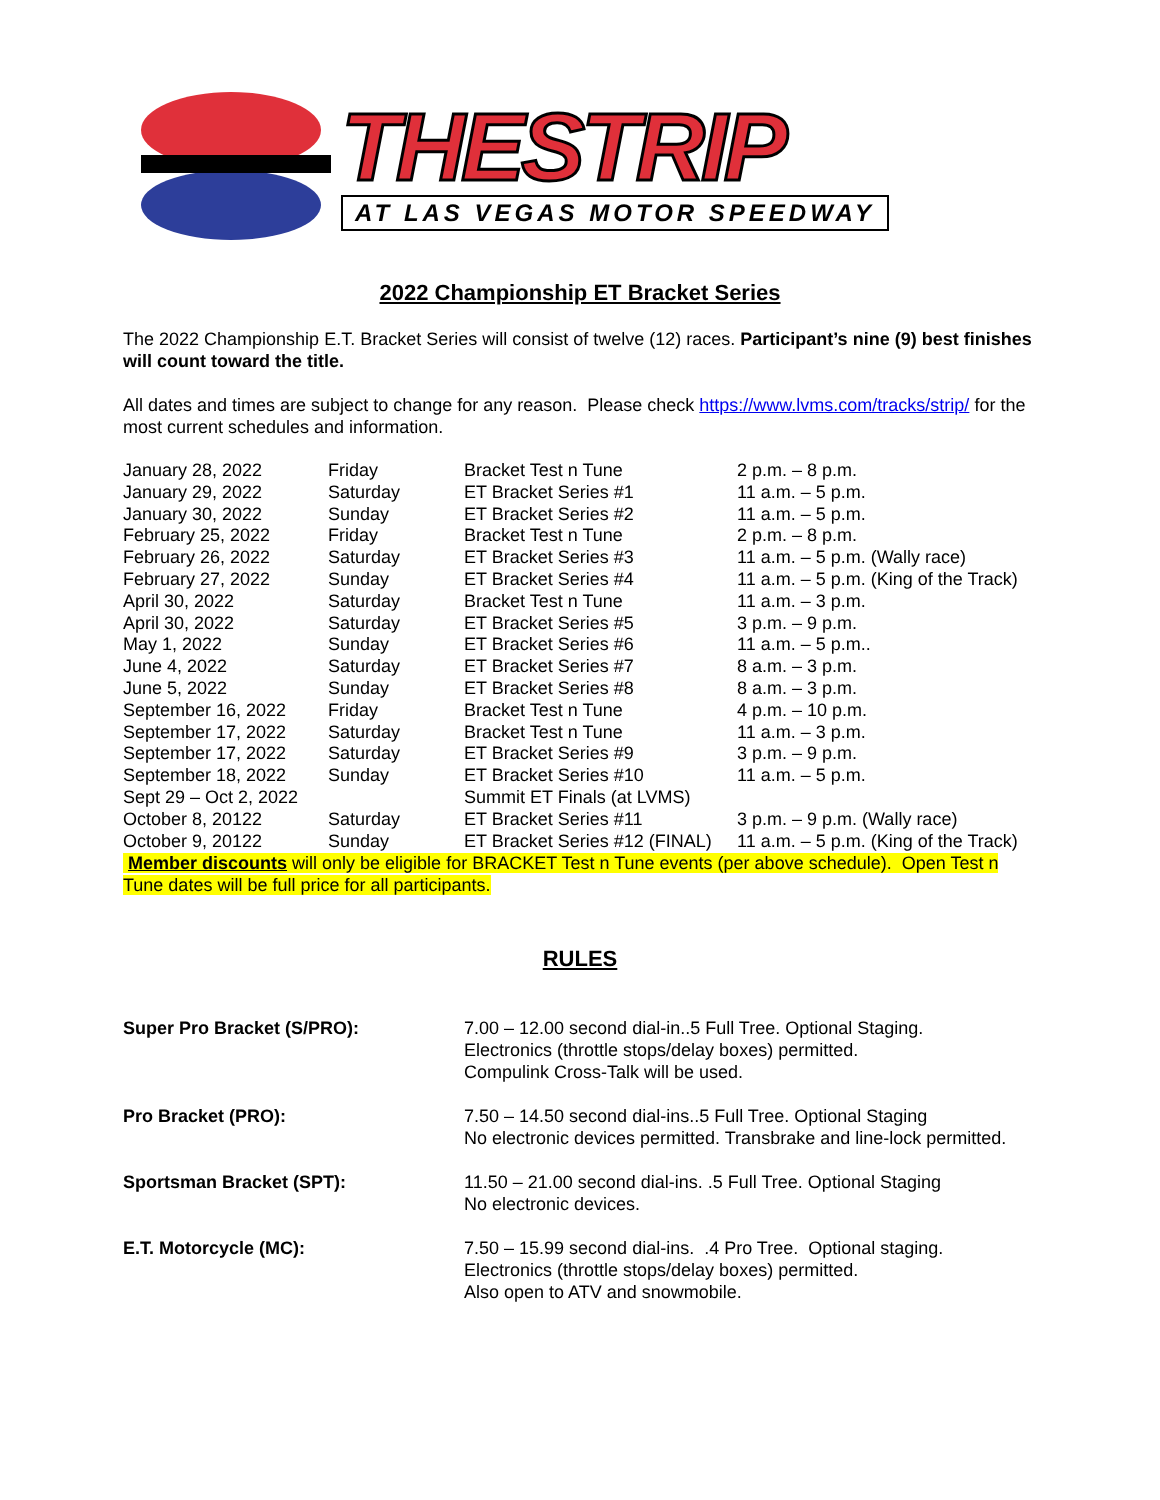THESTRIP
AT LAS VEGAS MOTOR SPEEDWAY
2022 Championship ET Bracket Series
The 2022 Championship E.T. Bracket Series will consist of twelve (12) races. Participant’s nine (9) best finishes will count toward the title.
All dates and times are subject to change for any reason. Please check https://www.lvms.com/tracks/strip/ for the most current schedules and information.
| January 28, 2022 | Friday | Bracket Test n Tune | 2 p.m. – 8 p.m. |
| January 29, 2022 | Saturday | ET Bracket Series #1 | 11 a.m. – 5 p.m. |
| January 30, 2022 | Sunday | ET Bracket Series #2 | 11 a.m. – 5 p.m. |
| February 25, 2022 | Friday | Bracket Test n Tune | 2 p.m. – 8 p.m. |
| February 26, 2022 | Saturday | ET Bracket Series #3 | 11 a.m. – 5 p.m. (Wally race) |
| February 27, 2022 | Sunday | ET Bracket Series #4 | 11 a.m. – 5 p.m. (King of the Track) |
| April 30, 2022 | Saturday | Bracket Test n Tune | 11 a.m. – 3 p.m. |
| April 30, 2022 | Saturday | ET Bracket Series #5 | 3 p.m. – 9 p.m. |
| May 1, 2022 | Sunday | ET Bracket Series #6 | 11 a.m. – 5 p.m.. |
| June 4, 2022 | Saturday | ET Bracket Series #7 | 8 a.m. – 3 p.m. |
| June 5, 2022 | Sunday | ET Bracket Series #8 | 8 a.m. – 3 p.m. |
| September 16, 2022 | Friday | Bracket Test n Tune | 4 p.m. – 10 p.m. |
| September 17, 2022 | Saturday | Bracket Test n Tune | 11 a.m. – 3 p.m. |
| September 17, 2022 | Saturday | ET Bracket Series #9 | 3 p.m. – 9 p.m. |
| September 18, 2022 | Sunday | ET Bracket Series #10 | 11 a.m. – 5 p.m. |
| Sept 29 – Oct 2, 2022 | | Summit ET Finals (at LVMS) | |
| October 8, 20122 | Saturday | ET Bracket Series #11 | 3 p.m. – 9 p.m. (Wally race) |
| October 9, 20122 | Sunday | ET Bracket Series #12 (FINAL) | 11 a.m. – 5 p.m. (King of the Track) |
Member discounts will only be eligible for BRACKET Test n Tune events (per above schedule). Open Test n Tune dates will be full price for all participants.
RULES
| Super Pro Bracket (S/PRO): | 7.00 – 12.00 second dial-in..5 Full Tree. Optional Staging. Electronics (throttle stops/delay boxes) permitted. Compulink Cross-Talk will be used. |
| Pro Bracket (PRO): | 7.50 – 14.50 second dial-ins..5 Full Tree. Optional Staging No electronic devices permitted. Transbrake and line-lock permitted. |
| Sportsman Bracket (SPT): | 11.50 – 21.00 second dial-ins. .5 Full Tree. Optional Staging No electronic devices. |
| E.T. Motorcycle (MC): | 7.50 – 15.99 second dial-ins. .4 Pro Tree. Optional staging. Electronics (throttle stops/delay boxes) permitted. Also open to ATV and snowmobile. |